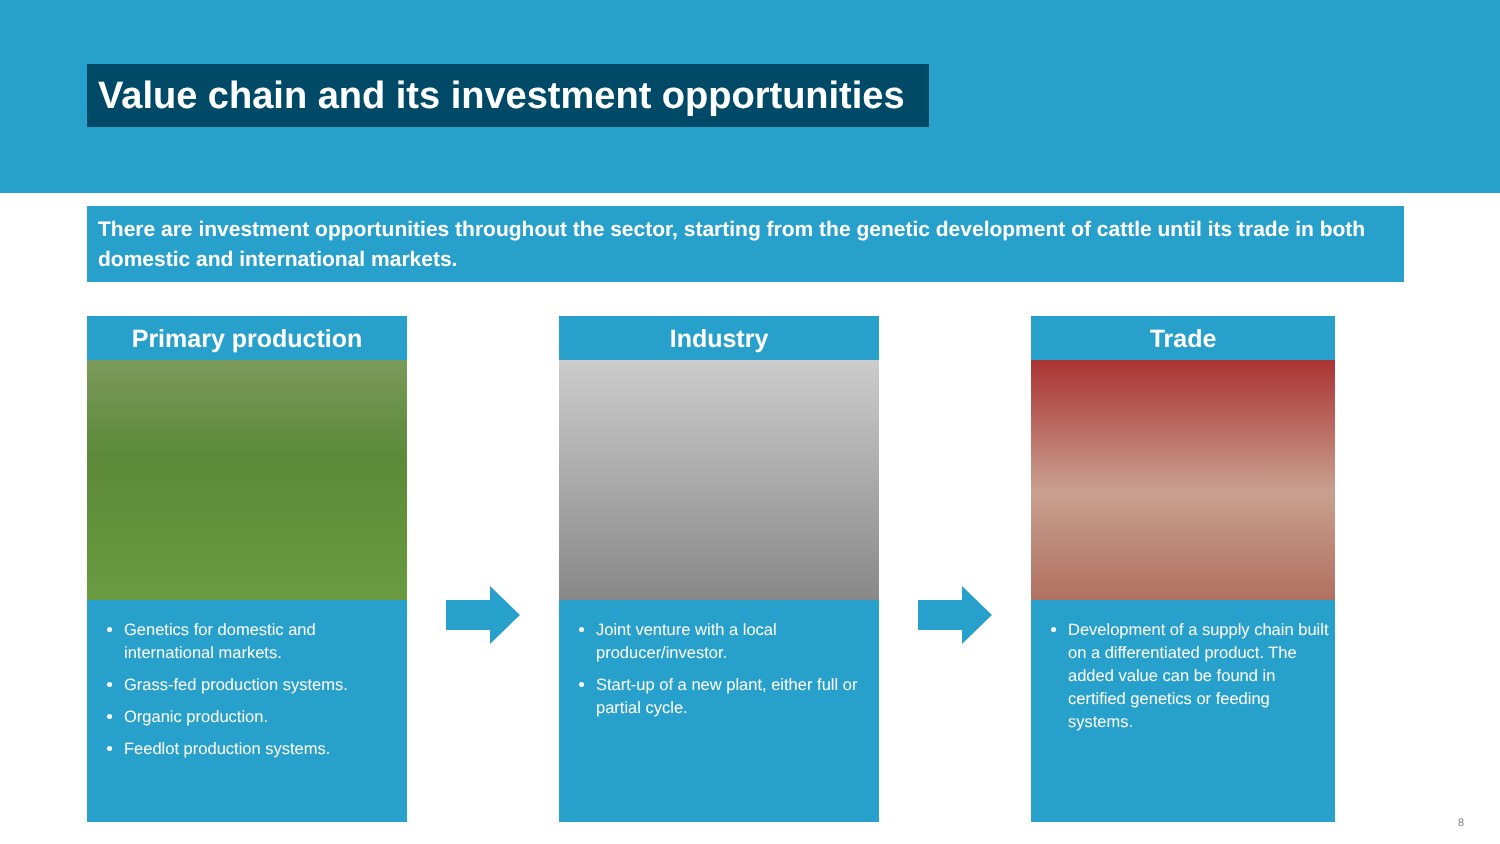Value chain and its investment opportunities
There are investment opportunities throughout the sector, starting from the genetic development of cattle until its trade in both domestic and international markets.
Primary production
Genetics for domestic and international markets.
Grass-fed production systems.
Organic production.
Feedlot production systems.
Industry
Joint venture with a local producer/investor.
Start-up of a new plant, either full or partial cycle.
Trade
Development of a supply chain built on a differentiated product. The added value can be found in certified genetics or feeding systems.
8